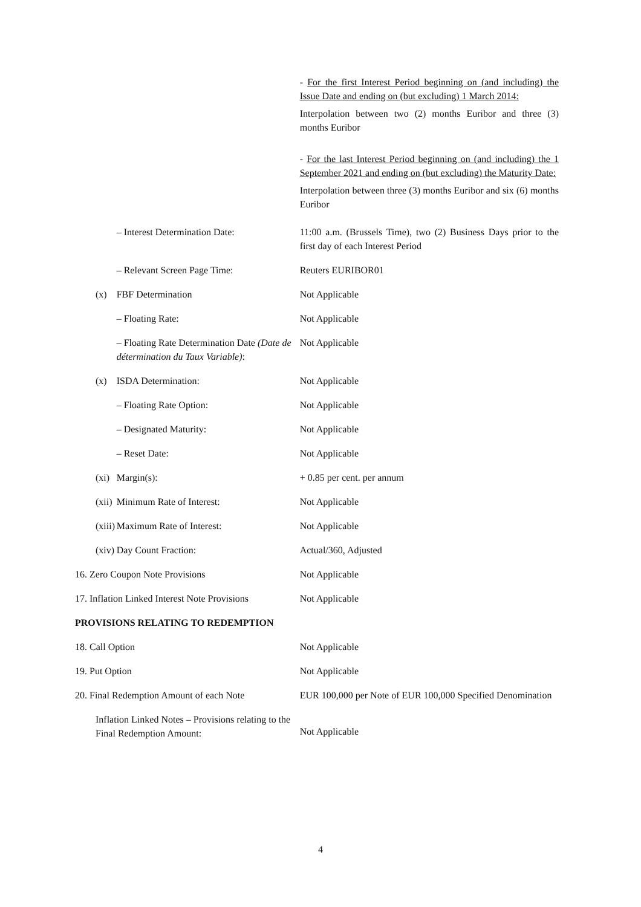| | | - For the first Interest Period beginning on (and including) the Issue Date and ending on (but excluding) 1 March 2014: Interpolation between two (2) months Euribor and three (3) months Euribor - For the last Interest Period beginning on (and including) the 1 September 2021 and ending on (but excluding) the Maturity Date: Interpolation between three (3) months Euribor and six (6) months Euribor |
| | – Interest Determination Date: | 11:00 a.m. (Brussels Time), two (2) Business Days prior to the first day of each Interest Period |
| | – Relevant Screen Page Time: | Reuters EURIBOR01 |
| (x) | FBF Determination | Not Applicable |
| | – Floating Rate: | Not Applicable |
| | – Floating Rate Determination Date (Date de détermination du Taux Variable) : | Not Applicable |
| (x) | ISDA Determination: | Not Applicable |
| | – Floating Rate Option: | Not Applicable |
| | – Designated Maturity: | Not Applicable |
| | – Reset Date: | Not Applicable |
| (xi) | Margin(s): | + 0.85 per cent. per annum |
| (xii) | Minimum Rate of Interest: | Not Applicable |
| (xiii) | Maximum Rate of Interest: | Not Applicable |
| (xiv) | Day Count Fraction: | Actual/360, Adjusted |
| 16. Zero Coupon Note Provisions | | Not Applicable |
| 17. Inflation Linked Interest Note Provisions | | Not Applicable |
| PROVISIONS RELATING TO REDEMPTION | | |
| 18. Call Option | | Not Applicable |
| 19. Put Option | | Not Applicable |
| 20. Final Redemption Amount of each Note | | EUR 100,000 per Note of EUR 100,000 Specified Denomination |
| Inflation Linked Notes – Provisions relating to the Final Redemption Amount: | | Not Applicable |
4